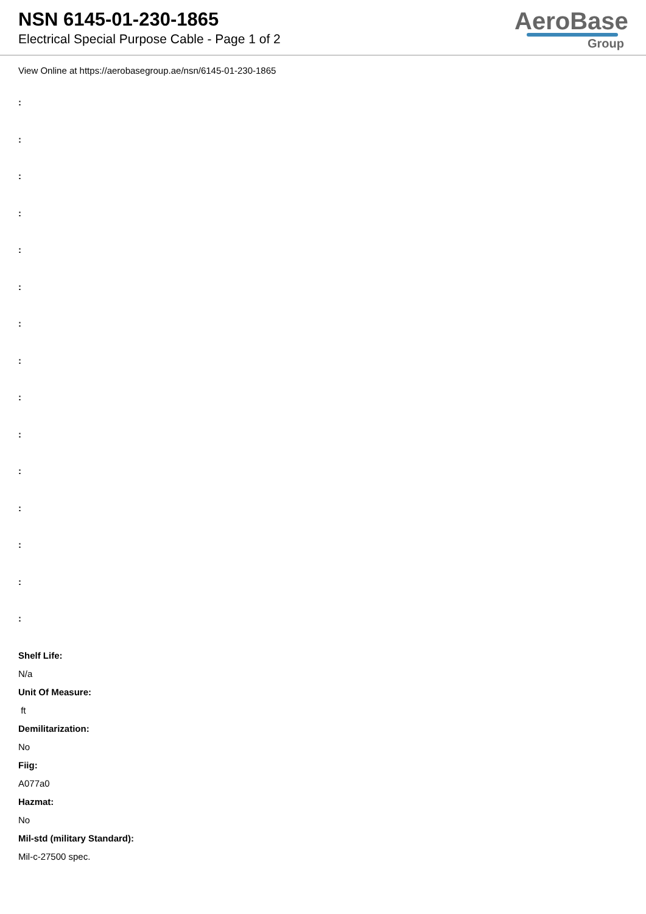NSN 6145-01-230-1865
Electrical Special Purpose Cable - Page 1 of 2
AeroBase
Group
View Online at https://aerobasegroup.ae/nsn/6145-01-230-1865
:
:
:
:
:
:
:
:
:
:
:
:
:
:
:
Shelf Life:
N/a
Unit Of Measure:
ft
Demilitarization:
No
Fiig:
A077a0
Hazmat:
No
Mil-std (military Standard):
Mil-c-27500 spec.